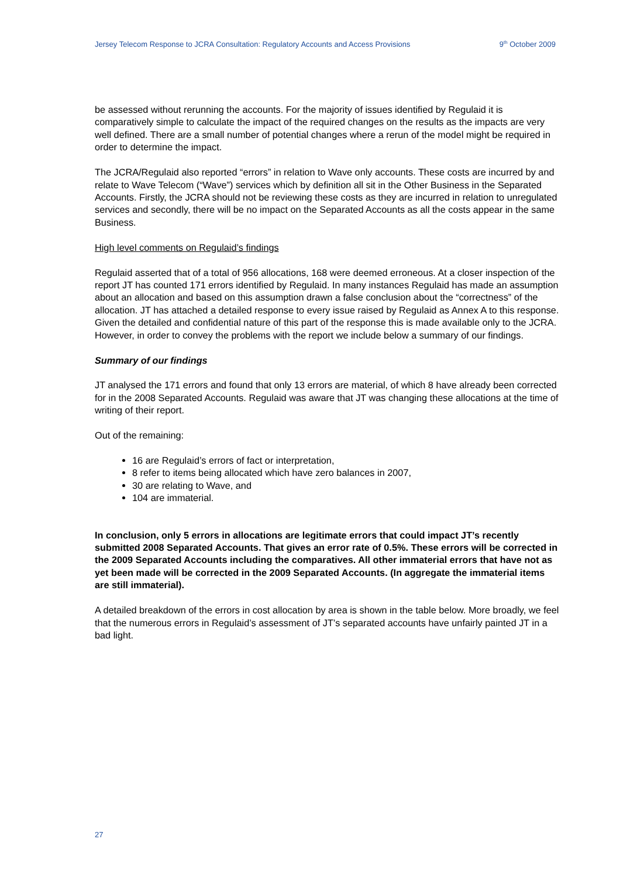Jersey Telecom Response to JCRA Consultation: Regulatory Accounts and Access Provisions 9<sup>th</sup> October 2009
be assessed without rerunning the accounts. For the majority of issues identified by Regulaid it is comparatively simple to calculate the impact of the required changes on the results as the impacts are very well defined. There are a small number of potential changes where a rerun of the model might be required in order to determine the impact.
The JCRA/Regulaid also reported “errors” in relation to Wave only accounts. These costs are incurred by and relate to Wave Telecom (“Wave”) services which by definition all sit in the Other Business in the Separated Accounts. Firstly, the JCRA should not be reviewing these costs as they are incurred in relation to unregulated services and secondly, there will be no impact on the Separated Accounts as all the costs appear in the same Business.
High level comments on Regulaid’s findings
Regulaid asserted that of a total of 956 allocations, 168 were deemed erroneous. At a closer inspection of the report JT has counted 171 errors identified by Regulaid. In many instances Regulaid has made an assumption about an allocation and based on this assumption drawn a false conclusion about the “correctness” of the allocation. JT has attached a detailed response to every issue raised by Regulaid as Annex A to this response. Given the detailed and confidential nature of this part of the response this is made available only to the JCRA. However, in order to convey the problems with the report we include below a summary of our findings.
Summary of our findings
JT analysed the 171 errors and found that only 13 errors are material, of which 8 have already been corrected for in the 2008 Separated Accounts. Regulaid was aware that JT was changing these allocations at the time of writing of their report.
Out of the remaining:
16 are Regulaid’s errors of fact or interpretation,
8 refer to items being allocated which have zero balances in 2007,
30 are relating to Wave, and
104 are immaterial.
In conclusion, only 5 errors in allocations are legitimate errors that could impact JT’s recently submitted 2008 Separated Accounts. That gives an error rate of 0.5%. These errors will be corrected in the 2009 Separated Accounts including the comparatives. All other immaterial errors that have not as yet been made will be corrected in the 2009 Separated Accounts. (In aggregate the immaterial items are still immaterial).
A detailed breakdown of the errors in cost allocation by area is shown in the table below. More broadly, we feel that the numerous errors in Regulaid’s assessment of JT’s separated accounts have unfairly painted JT in a bad light.
27